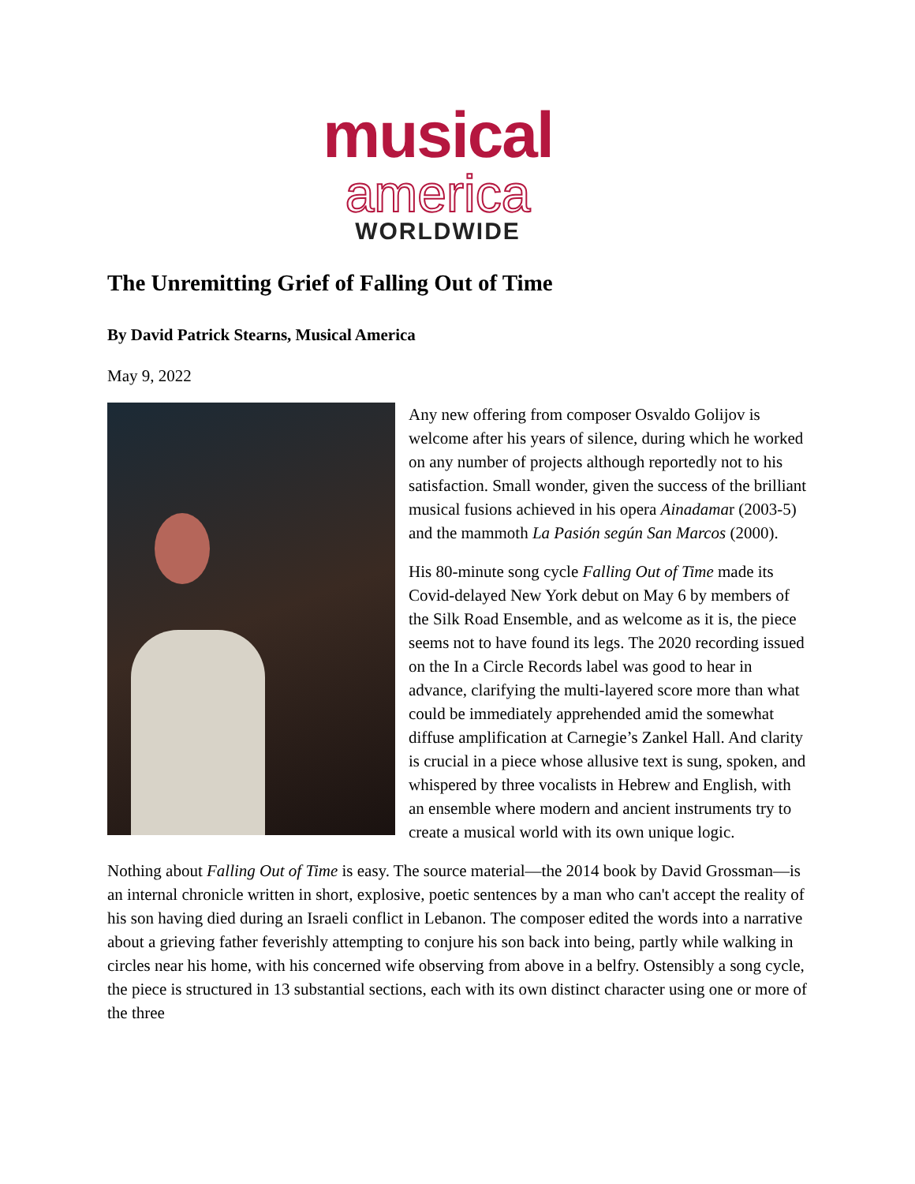musical
america
WORLDWIDE
The Unremitting Grief of Falling Out of Time
By David Patrick Stearns, Musical America
May 9, 2022
Any new offering from composer Osvaldo Golijov is welcome after his years of silence, during which he worked on any number of projects although reportedly not to his satisfaction. Small wonder, given the success of the brilliant musical fusions achieved in his opera Ainadamar (2003-5) and the mammoth La Pasión según San Marcos (2000).
His 80-minute song cycle Falling Out of Time made its Covid-delayed New York debut on May 6 by members of the Silk Road Ensemble, and as welcome as it is, the piece seems not to have found its legs. The 2020 recording issued on the In a Circle Records label was good to hear in advance, clarifying the multi-layered score more than what could be immediately apprehended amid the somewhat diffuse amplification at Carnegie’s Zankel Hall. And clarity is crucial in a piece whose allusive text is sung, spoken, and whispered by three vocalists in Hebrew and English, with an ensemble where modern and ancient instruments try to create a musical world with its own unique logic.
Nothing about Falling Out of Time is easy. The source material—the 2014 book by David Grossman—is an internal chronicle written in short, explosive, poetic sentences by a man who can't accept the reality of his son having died during an Israeli conflict in Lebanon. The composer edited the words into a narrative about a grieving father feverishly attempting to conjure his son back into being, partly while walking in circles near his home, with his concerned wife observing from above in a belfry. Ostensibly a song cycle, the piece is structured in 13 substantial sections, each with its own distinct character using one or more of the three